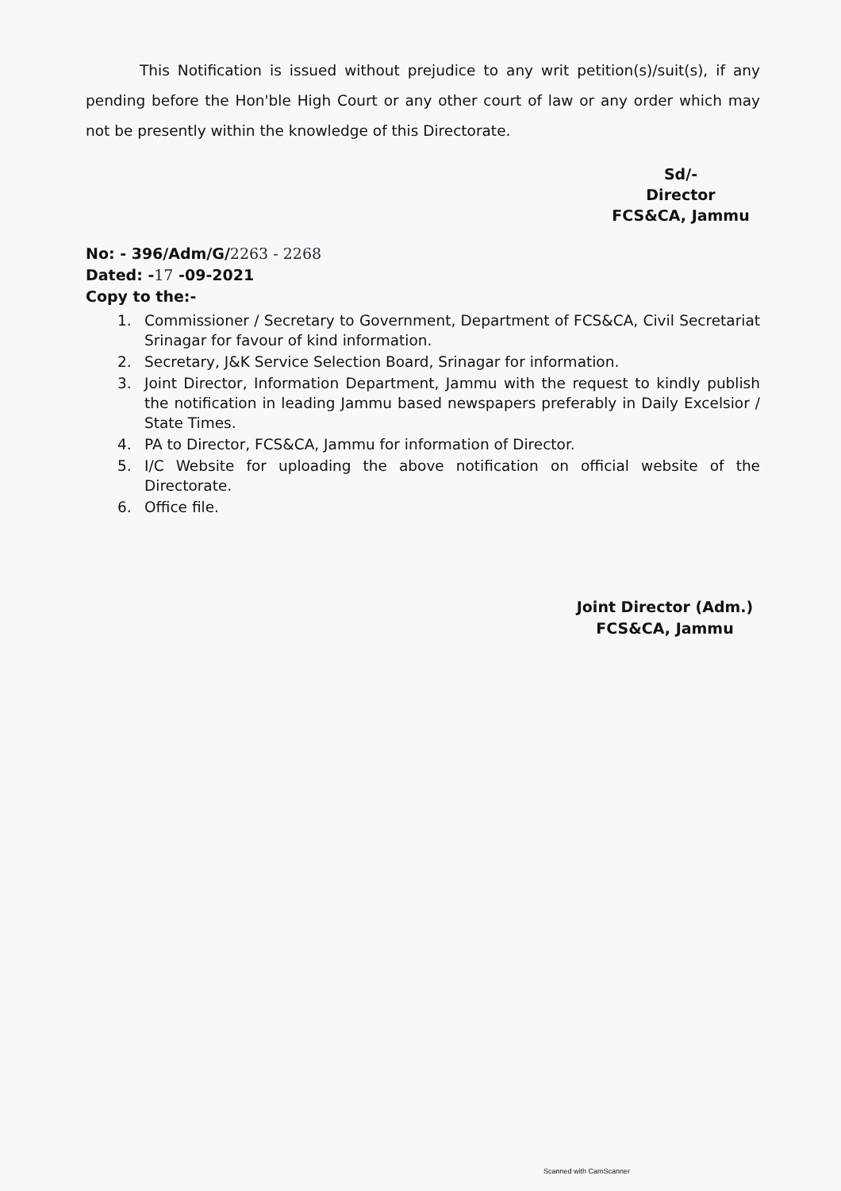This Notification is issued without prejudice to any writ petition(s)/suit(s), if any pending before the Hon'ble High Court or any other court of law or any order which may not be presently within the knowledge of this Directorate.
Sd/-
Director
FCS&CA, Jammu
No: - 396/Adm/G/2263 - 2268
Dated: -17 -09-2021
Copy to the:-
1. Commissioner / Secretary to Government, Department of FCS&CA, Civil Secretariat Srinagar for favour of kind information.
2. Secretary, J&K Service Selection Board, Srinagar for information.
3. Joint Director, Information Department, Jammu with the request to kindly publish the notification in leading Jammu based newspapers preferably in Daily Excelsior / State Times.
4. PA to Director, FCS&CA, Jammu for information of Director.
5. I/C Website for uploading the above notification on official website of the Directorate.
6. Office file.
Joint Director (Adm.)
FCS&CA, Jammu
Scanned with CamScanner